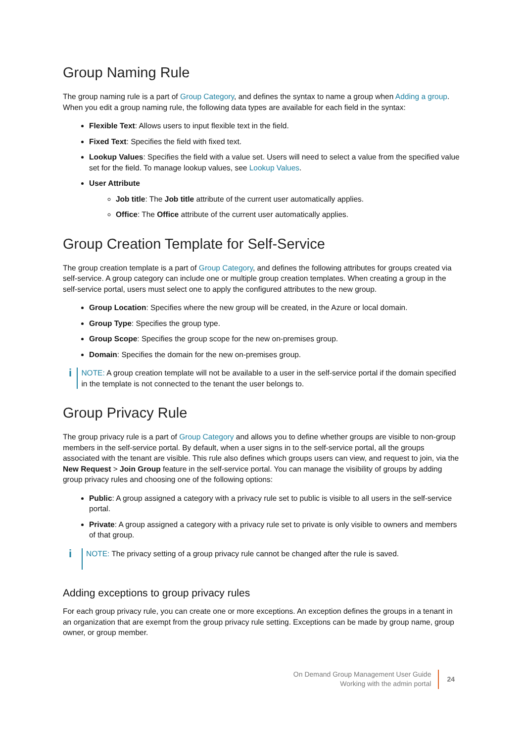Group Naming Rule
The group naming rule is a part of Group Category, and defines the syntax to name a group when Adding a group. When you edit a group naming rule, the following data types are available for each field in the syntax:
Flexible Text: Allows users to input flexible text in the field.
Fixed Text: Specifies the field with fixed text.
Lookup Values: Specifies the field with a value set. Users will need to select a value from the specified value set for the field. To manage lookup values, see Lookup Values.
User Attribute
Job title: The Job title attribute of the current user automatically applies.
Office: The Office attribute of the current user automatically applies.
Group Creation Template for Self-Service
The group creation template is a part of Group Category, and defines the following attributes for groups created via self-service. A group category can include one or multiple group creation templates. When creating a group in the self-service portal, users must select one to apply the configured attributes to the new group.
Group Location: Specifies where the new group will be created, in the Azure or local domain.
Group Type: Specifies the group type.
Group Scope: Specifies the group scope for the new on-premises group.
Domain: Specifies the domain for the new on-premises group.
i
NOTE: A group creation template will not be available to a user in the self-service portal if the domain specified in the template is not connected to the tenant the user belongs to.
Group Privacy Rule
The group privacy rule is a part of Group Category and allows you to define whether groups are visible to non-group members in the self-service portal. By default, when a user signs in to the self-service portal, all the groups associated with the tenant are visible. This rule also defines which groups users can view, and request to join, via the New Request > Join Group feature in the self-service portal. You can manage the visibility of groups by adding group privacy rules and choosing one of the following options:
Public: A group assigned a category with a privacy rule set to public is visible to all users in the self-service portal.
Private: A group assigned a category with a privacy rule set to private is only visible to owners and members of that group.
i
NOTE: The privacy setting of a group privacy rule cannot be changed after the rule is saved.
Adding exceptions to group privacy rules
For each group privacy rule, you can create one or more exceptions. An exception defines the groups in a tenant in an organization that are exempt from the group privacy rule setting. Exceptions can be made by group name, group owner, or group member.
On Demand Group Management User Guide
Working with the admin portal
24